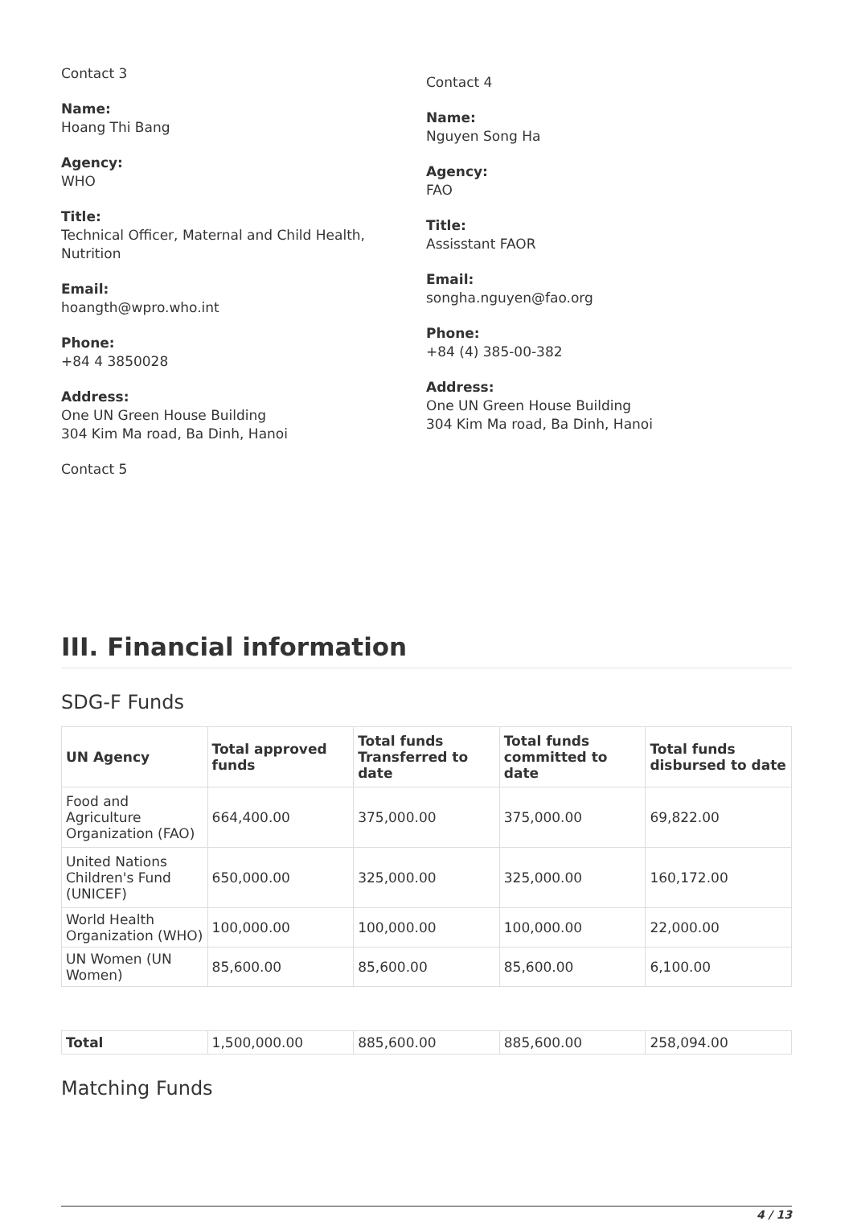Contact 3
Name:
Hoang Thi Bang
Agency:
WHO
Title:
Technical Officer, Maternal and Child Health, Nutrition
Email:
hoangth@wpro.who.int
Phone:
+84 4 3850028
Address:
One UN Green House Building
304 Kim Ma road, Ba Dinh, Hanoi
Contact 5
Contact 4
Name:
Nguyen Song Ha
Agency:
FAO
Title:
Assisstant FAOR
Email:
songha.nguyen@fao.org
Phone:
+84 (4) 385-00-382
Address:
One UN Green House Building
304 Kim Ma road, Ba Dinh, Hanoi
III. Financial information
SDG-F Funds
| UN Agency | Total approved funds | Total funds Transferred to date | Total funds committed to date | Total funds disbursed to date |
| --- | --- | --- | --- | --- |
| Food and Agriculture Organization (FAO) | 664,400.00 | 375,000.00 | 375,000.00 | 69,822.00 |
| United Nations Children's Fund (UNICEF) | 650,000.00 | 325,000.00 | 325,000.00 | 160,172.00 |
| World Health Organization (WHO) | 100,000.00 | 100,000.00 | 100,000.00 | 22,000.00 |
| UN Women (UN Women) | 85,600.00 | 85,600.00 | 85,600.00 | 6,100.00 |
| Total | 1,500,000.00 | 885,600.00 | 885,600.00 | 258,094.00 |
Matching Funds
4 / 13